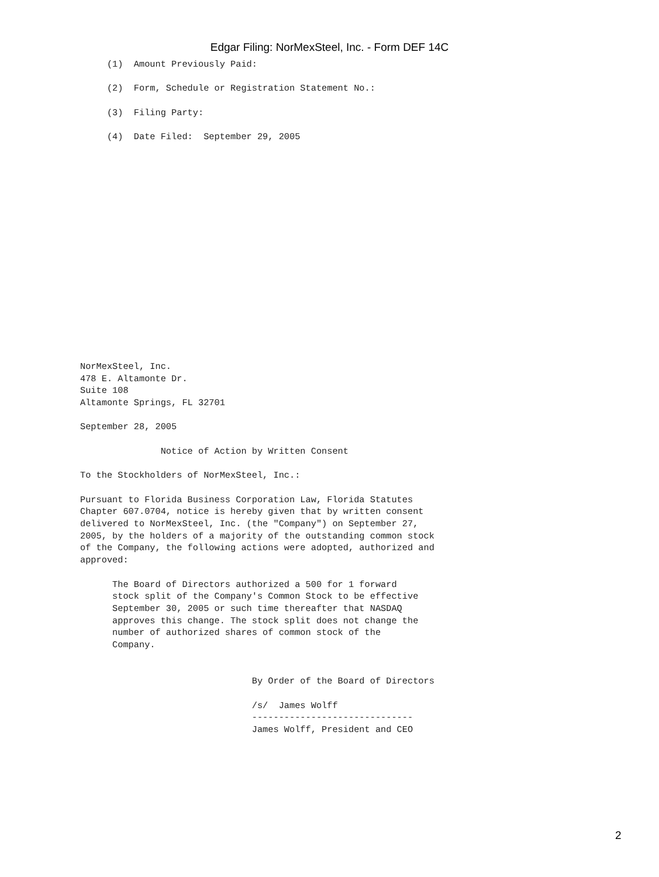Edgar Filing: NorMexSteel, Inc. - Form DEF 14C
     (1)  Amount Previously Paid:

     (2)  Form, Schedule or Registration Statement No.:

     (3)  Filing Party:

     (4)  Date Filed:  September 29, 2005
NorMexSteel, Inc.
478 E. Altamonte Dr.
Suite 108
Altamonte Springs, FL 32701

September 28, 2005

               Notice of Action by Written Consent

To the Stockholders of NorMexSteel, Inc.:

Pursuant to Florida Business Corporation Law, Florida Statutes
Chapter 607.0704, notice is hereby given that by written consent
delivered to NorMexSteel, Inc. (the "Company") on September 27,
2005, by the holders of a majority of the outstanding common stock
of the Company, the following actions were adopted, authorized and
approved:

      The Board of Directors authorized a 500 for 1 forward
      stock split of the Company's Common Stock to be effective
      September 30, 2005 or such time thereafter that NASDAQ
      approves this change. The stock split does not change the
      number of authorized shares of common stock of the
      Company.


                                By Order of the Board of Directors

                                /s/  James Wolff
                                ------------------------------
                                James Wolff, President and CEO
2